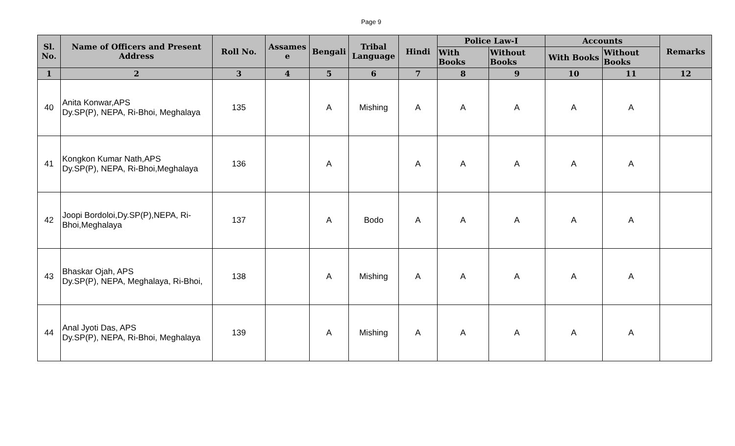Page 9
| Sl. No. | Name of Officers and Present Address | Roll No. | Assames e | Bengali | Tribal Language | Hindi | Police Law-I | | Accounts | | Remarks |
| --- | --- | --- | --- | --- | --- | --- | --- | --- | --- | --- | --- |
| | | | | | | | With Books | Without Books | With Books | Without Books | |
| 1 | 2 | 3 | 4 | 5 | 6 | 7 | 8 | 9 | 10 | 11 | 12 |
| 40 | Anita Konwar,APS Dy.SP(P), NEPA, Ri-Bhoi, Meghalaya | 135 | | A | Mishing | A | A | A | A | A | |
| 41 | Kongkon Kumar Nath,APS Dy.SP(P), NEPA, Ri-Bhoi,Meghalaya | 136 | | A | | A | A | A | A | A | |
| 42 | Joopi Bordoloi,Dy.SP(P),NEPA, Ri- Bhoi,Meghalaya | 137 | | A | Bodo | A | A | A | A | A | |
| 43 | Bhaskar Ojah, APS Dy.SP(P), NEPA, Meghalaya, Ri-Bhoi, | 138 | | A | Mishing | A | A | A | A | A | |
| 44 | Anal Jyoti Das, APS Dy.SP(P), NEPA, Ri-Bhoi, Meghalaya | 139 | | A | Mishing | A | A | A | A | A | |